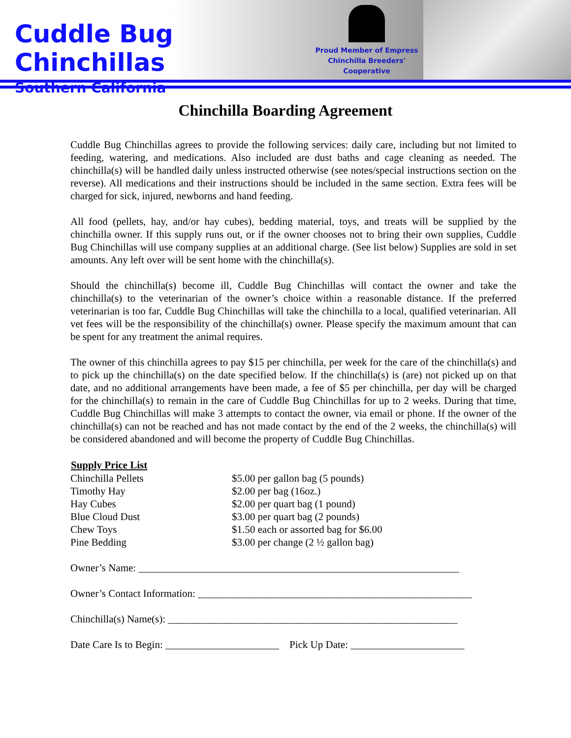Cuddle Bug Chinchillas
Southern California
Proud Member of Empress
Chinchilla Breeders'
Cooperative
Chinchilla Boarding Agreement
Cuddle Bug Chinchillas agrees to provide the following services: daily care, including but not limited to feeding, watering, and medications. Also included are dust baths and cage cleaning as needed. The chinchilla(s) will be handled daily unless instructed otherwise (see notes/special instructions section on the reverse). All medications and their instructions should be included in the same section. Extra fees will be charged for sick, injured, newborns and hand feeding.
All food (pellets, hay, and/or hay cubes), bedding material, toys, and treats will be supplied by the chinchilla owner. If this supply runs out, or if the owner chooses not to bring their own supplies, Cuddle Bug Chinchillas will use company supplies at an additional charge. (See list below) Supplies are sold in set amounts. Any left over will be sent home with the chinchilla(s).
Should the chinchilla(s) become ill, Cuddle Bug Chinchillas will contact the owner and take the chinchilla(s) to the veterinarian of the owner’s choice within a reasonable distance. If the preferred veterinarian is too far, Cuddle Bug Chinchillas will take the chinchilla to a local, qualified veterinarian. All vet fees will be the responsibility of the chinchilla(s) owner. Please specify the maximum amount that can be spent for any treatment the animal requires.
The owner of this chinchilla agrees to pay $15 per chinchilla, per week for the care of the chinchilla(s) and to pick up the chinchilla(s) on the date specified below. If the chinchilla(s) is (are) not picked up on that date, and no additional arrangements have been made, a fee of $5 per chinchilla, per day will be charged for the chinchilla(s) to remain in the care of Cuddle Bug Chinchillas for up to 2 weeks. During that time, Cuddle Bug Chinchillas will make 3 attempts to contact the owner, via email or phone. If the owner of the chinchilla(s) can not be reached and has not made contact by the end of the 2 weeks, the chinchilla(s) will be considered abandoned and will become the property of Cuddle Bug Chinchillas.
| Supply Price List | |
| --- | --- |
| Chinchilla Pellets | $5.00 per gallon bag (5 pounds) |
| Timothy Hay | $2.00 per bag (16oz.) |
| Hay Cubes | $2.00 per quart bag (1 pound) |
| Blue Cloud Dust | $3.00 per quart bag (2 pounds) |
| Chew Toys | $1.50 each or assorted bag for $6.00 |
| Pine Bedding | $3.00 per change (2 ½ gallon bag) |
Owner’s Name: ______________________________________________________________
Owner’s Contact Information: _____________________________________________________
Chinchilla(s) Name(s): ________________________________________________________
Date Care Is to Begin: ______________________ Pick Up Date: ______________________